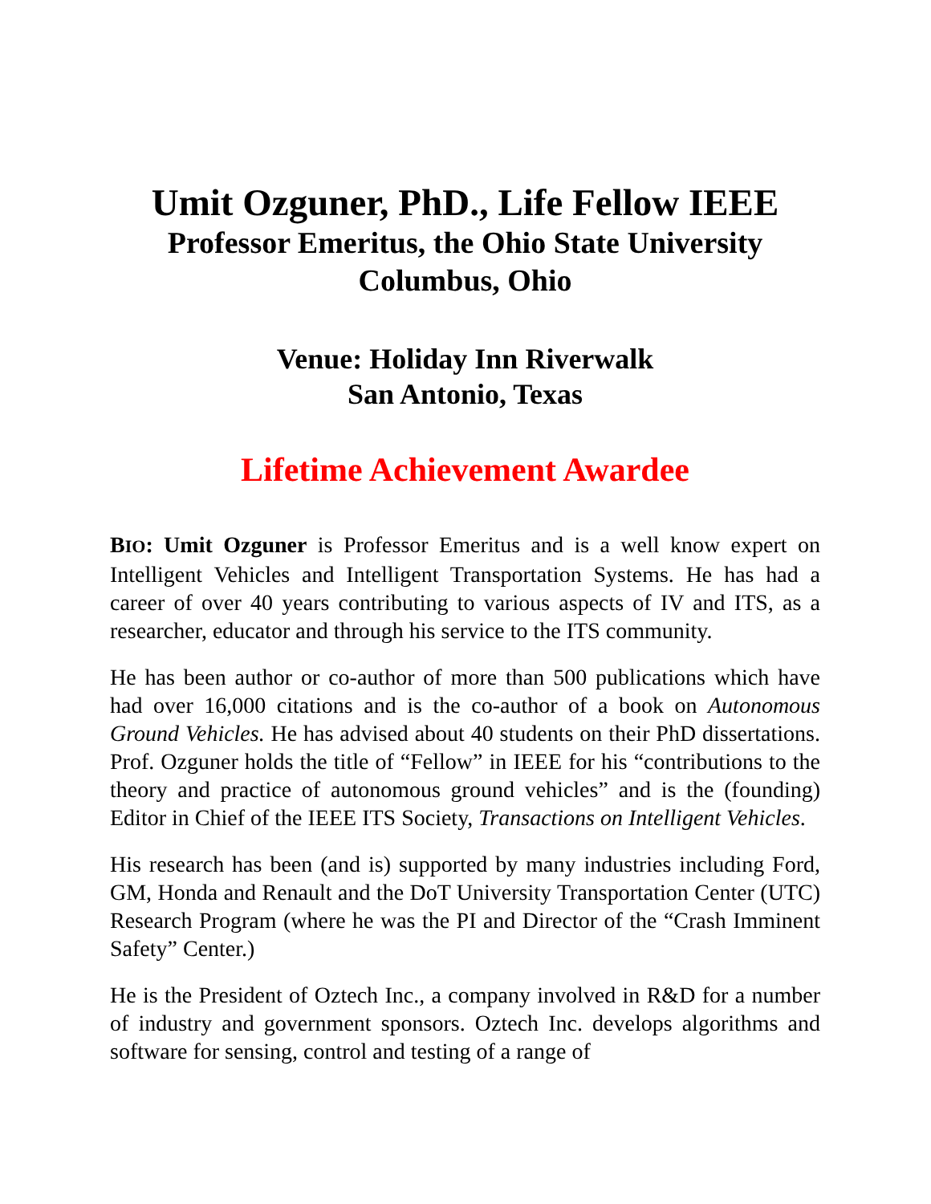Umit Ozguner, PhD., Life Fellow IEEE
Professor Emeritus, the Ohio State University
Columbus, Ohio
Venue: Holiday Inn Riverwalk
San Antonio, Texas
Lifetime Achievement Awardee
BIO: Umit Ozguner is Professor Emeritus and is a well know expert on Intelligent Vehicles and Intelligent Transportation Systems. He has had a career of over 40 years contributing to various aspects of IV and ITS, as a researcher, educator and through his service to the ITS community.
He has been author or co-author of more than 500 publications which have had over 16,000 citations and is the co-author of a book on Autonomous Ground Vehicles. He has advised about 40 students on their PhD dissertations. Prof. Ozguner holds the title of “Fellow” in IEEE for his “contributions to the theory and practice of autonomous ground vehicles” and is the (founding) Editor in Chief of the IEEE ITS Society, Transactions on Intelligent Vehicles.
His research has been (and is) supported by many industries including Ford, GM, Honda and Renault and the DoT University Transportation Center (UTC) Research Program (where he was the PI and Director of the “Crash Imminent Safety” Center.)
He is the President of Oztech Inc., a company involved in R&D for a number of industry and government sponsors. Oztech Inc. develops algorithms and software for sensing, control and testing of a range of